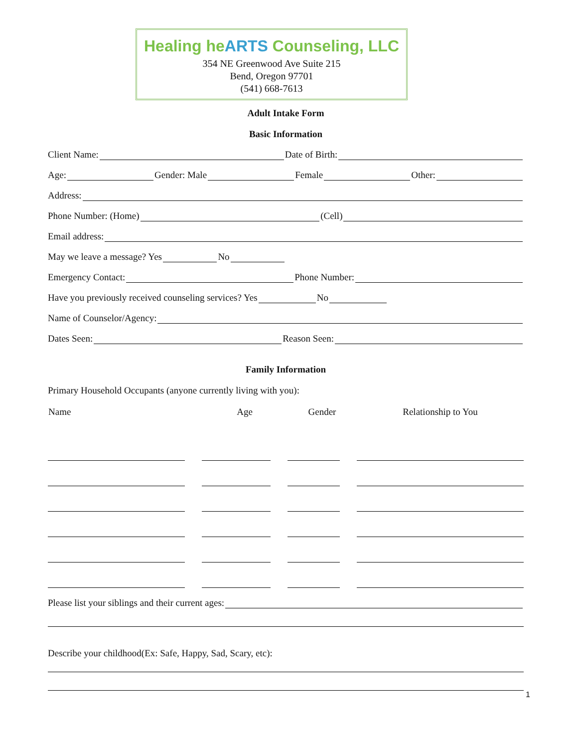Healing heARTS Counseling, LLC
354 NE Greenwood Ave Suite 215
Bend, Oregon 97701
(541) 668-7613
Adult Intake Form
Basic Information
Client Name: Date of Birth:
Age: Gender: Male Female Other:
Address:
Phone Number: (Home) (Cell)
Email address:
May we leave a message? Yes No
Emergency Contact: Phone Number:
Have you previously received counseling services? Yes No
Name of Counselor/Agency:
Dates Seen: Reason Seen:
Family Information
Primary Household Occupants (anyone currently living with you):
| Name | Age | Gender | Relationship to You |
| --- | --- | --- | --- |
Please list your siblings and their current ages:
Describe your childhood(Ex: Safe, Happy, Sad, Scary, etc):
1